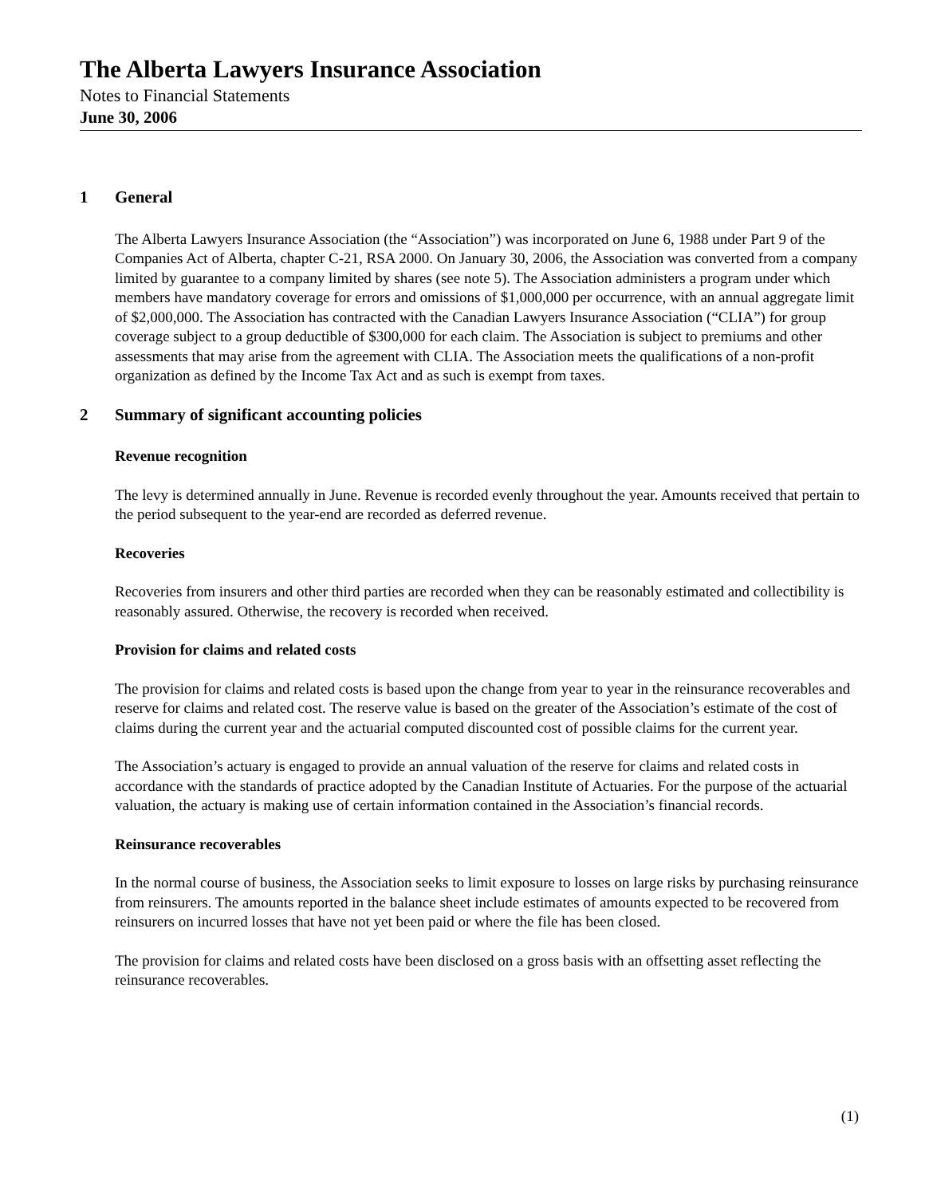The Alberta Lawyers Insurance Association
Notes to Financial Statements
June 30, 2006
1 General
The Alberta Lawyers Insurance Association (the “Association”) was incorporated on June 6, 1988 under Part 9 of the Companies Act of Alberta, chapter C-21, RSA 2000. On January 30, 2006, the Association was converted from a company limited by guarantee to a company limited by shares (see note 5). The Association administers a program under which members have mandatory coverage for errors and omissions of $1,000,000 per occurrence, with an annual aggregate limit of $2,000,000. The Association has contracted with the Canadian Lawyers Insurance Association (“CLIA”) for group coverage subject to a group deductible of $300,000 for each claim. The Association is subject to premiums and other assessments that may arise from the agreement with CLIA. The Association meets the qualifications of a non-profit organization as defined by the Income Tax Act and as such is exempt from taxes.
2 Summary of significant accounting policies
Revenue recognition
The levy is determined annually in June. Revenue is recorded evenly throughout the year. Amounts received that pertain to the period subsequent to the year-end are recorded as deferred revenue.
Recoveries
Recoveries from insurers and other third parties are recorded when they can be reasonably estimated and collectibility is reasonably assured. Otherwise, the recovery is recorded when received.
Provision for claims and related costs
The provision for claims and related costs is based upon the change from year to year in the reinsurance recoverables and reserve for claims and related cost. The reserve value is based on the greater of the Association’s estimate of the cost of claims during the current year and the actuarial computed discounted cost of possible claims for the current year.
The Association’s actuary is engaged to provide an annual valuation of the reserve for claims and related costs in accordance with the standards of practice adopted by the Canadian Institute of Actuaries. For the purpose of the actuarial valuation, the actuary is making use of certain information contained in the Association’s financial records.
Reinsurance recoverables
In the normal course of business, the Association seeks to limit exposure to losses on large risks by purchasing reinsurance from reinsurers. The amounts reported in the balance sheet include estimates of amounts expected to be recovered from reinsurers on incurred losses that have not yet been paid or where the file has been closed.
The provision for claims and related costs have been disclosed on a gross basis with an offsetting asset reflecting the reinsurance recoverables.
(1)